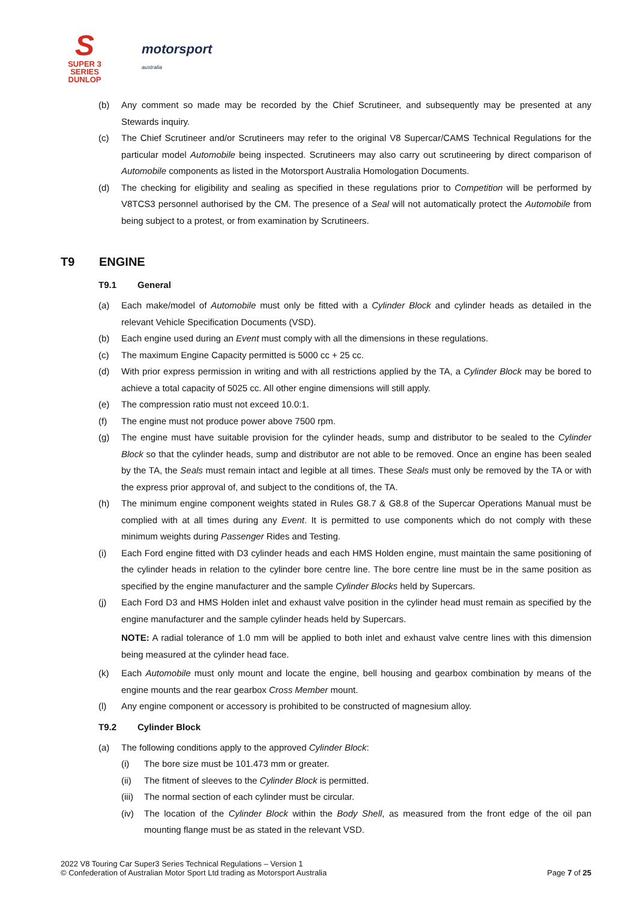S
SUPER 3
SERIES
DUNLOP
motorsport
australia
(b) Any comment so made may be recorded by the Chief Scrutineer, and subsequently may be presented at any Stewards inquiry.
(c) The Chief Scrutineer and/or Scrutineers may refer to the original V8 Supercar/CAMS Technical Regulations for the particular model Automobile being inspected. Scrutineers may also carry out scrutineering by direct comparison of Automobile components as listed in the Motorsport Australia Homologation Documents.
(d) The checking for eligibility and sealing as specified in these regulations prior to Competition will be performed by V8TCS3 personnel authorised by the CM. The presence of a Seal will not automatically protect the Automobile from being subject to a protest, or from examination by Scrutineers.
T9 ENGINE
T9.1 General
(a) Each make/model of Automobile must only be fitted with a Cylinder Block and cylinder heads as detailed in the relevant Vehicle Specification Documents (VSD).
(b) Each engine used during an Event must comply with all the dimensions in these regulations.
(c) The maximum Engine Capacity permitted is 5000 cc + 25 cc.
(d) With prior express permission in writing and with all restrictions applied by the TA, a Cylinder Block may be bored to achieve a total capacity of 5025 cc. All other engine dimensions will still apply.
(e) The compression ratio must not exceed 10.0:1.
(f) The engine must not produce power above 7500 rpm.
(g) The engine must have suitable provision for the cylinder heads, sump and distributor to be sealed to the Cylinder Block so that the cylinder heads, sump and distributor are not able to be removed. Once an engine has been sealed by the TA, the Seals must remain intact and legible at all times. These Seals must only be removed by the TA or with the express prior approval of, and subject to the conditions of, the TA.
(h) The minimum engine component weights stated in Rules G8.7 & G8.8 of the Supercar Operations Manual must be complied with at all times during any Event. It is permitted to use components which do not comply with these minimum weights during Passenger Rides and Testing.
(i) Each Ford engine fitted with D3 cylinder heads and each HMS Holden engine, must maintain the same positioning of the cylinder heads in relation to the cylinder bore centre line. The bore centre line must be in the same position as specified by the engine manufacturer and the sample Cylinder Blocks held by Supercars.
(j) Each Ford D3 and HMS Holden inlet and exhaust valve position in the cylinder head must remain as specified by the engine manufacturer and the sample cylinder heads held by Supercars.
NOTE: A radial tolerance of 1.0 mm will be applied to both inlet and exhaust valve centre lines with this dimension being measured at the cylinder head face.
(k) Each Automobile must only mount and locate the engine, bell housing and gearbox combination by means of the engine mounts and the rear gearbox Cross Member mount.
(l) Any engine component or accessory is prohibited to be constructed of magnesium alloy.
T9.2 Cylinder Block
(a) The following conditions apply to the approved Cylinder Block:
(i) The bore size must be 101.473 mm or greater.
(ii) The fitment of sleeves to the Cylinder Block is permitted.
(iii)
The normal section of each cylinder must be circular.
(iv) The location of the Cylinder Block within the Body Shell, as measured from the front edge of the oil pan mounting flange must be as stated in the relevant VSD.
2022 V8 Touring Car Super3 Series Technical Regulations – Version 1
© Confederation of Australian Motor Sport Ltd trading as Motorsport Australia
Page 7 of 25